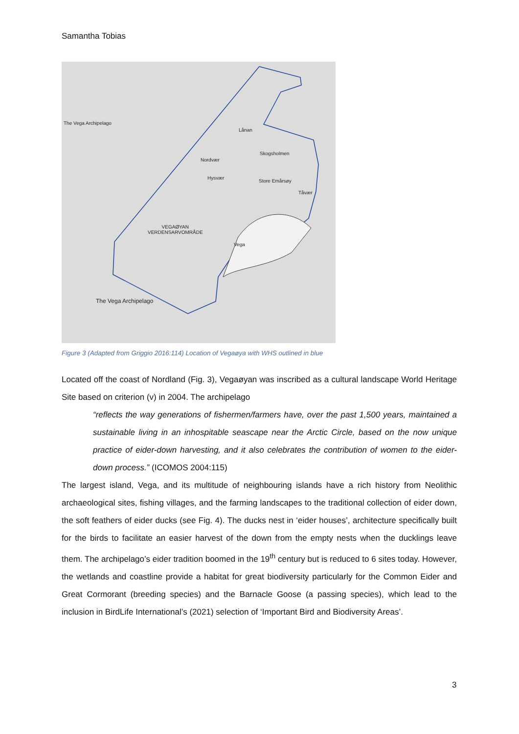Samantha Tobias
The Vega Archipelago
Lånan
Nordvær
Skogsholmen
Hysvær
Store Emårsøy
Tåvær
VEGAØYAN
VERDENSARVOMRÅDE
Vega
The Vega Archipelago
Figure 3 (Adapted from Griggio 2016:114) Location of Vegaøya with WHS outlined in blue
Located off the coast of Nordland (Fig. 3), Vegaøyan was inscribed as a cultural landscape World Heritage Site based on criterion (v) in 2004. The archipelago
“reflects the way generations of fishermen/farmers have, over the past 1,500 years, maintained a sustainable living in an inhospitable seascape near the Arctic Circle, based on the now unique practice of eider-down harvesting, and it also celebrates the contribution of women to the eider-down process.” (ICOMOS 2004:115)
The largest island, Vega, and its multitude of neighbouring islands have a rich history from Neolithic archaeological sites, fishing villages, and the farming landscapes to the traditional collection of eider down, the soft feathers of eider ducks (see Fig. 4). The ducks nest in ‘eider houses’, architecture specifically built for the birds to facilitate an easier harvest of the down from the empty nests when the ducklings leave them. The archipelago’s eider tradition boomed in the 19<sup>th</sup> century but is reduced to 6 sites today. However, the wetlands and coastline provide a habitat for great biodiversity particularly for the Common Eider and Great Cormorant (breeding species) and the Barnacle Goose (a passing species), which lead to the inclusion in BirdLife International’s (2021) selection of ‘Important Bird and Biodiversity Areas’.
3